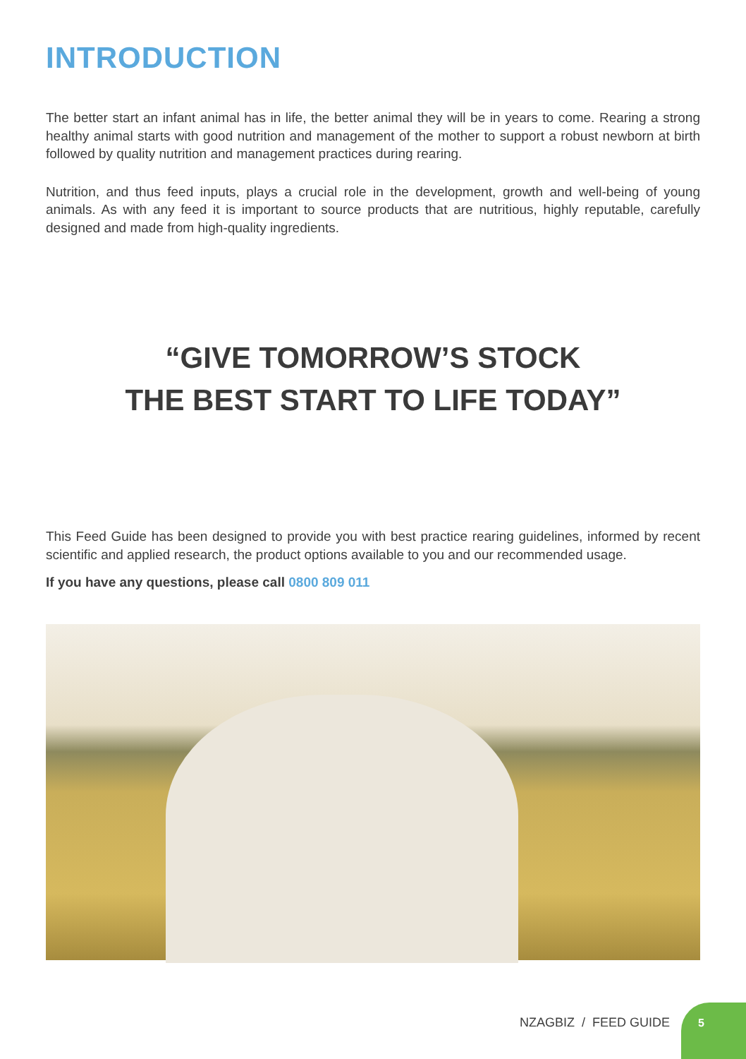INTRODUCTION
The better start an infant animal has in life, the better animal they will be in years to come. Rearing a strong healthy animal starts with good nutrition and management of the mother to support a robust newborn at birth followed by quality nutrition and management practices during rearing.
Nutrition, and thus feed inputs, plays a crucial role in the development, growth and well-being of young animals. As with any feed it is important to source products that are nutritious, highly reputable, carefully designed and made from high-quality ingredients.
“GIVE TOMORROW’S STOCK
THE BEST START TO LIFE TODAY”
This Feed Guide has been designed to provide you with best practice rearing guidelines, informed by recent scientific and applied research, the product options available to you and our recommended usage.
If you have any questions, please call 0800 809 011
NZAGBIZ / FEED GUIDE
5